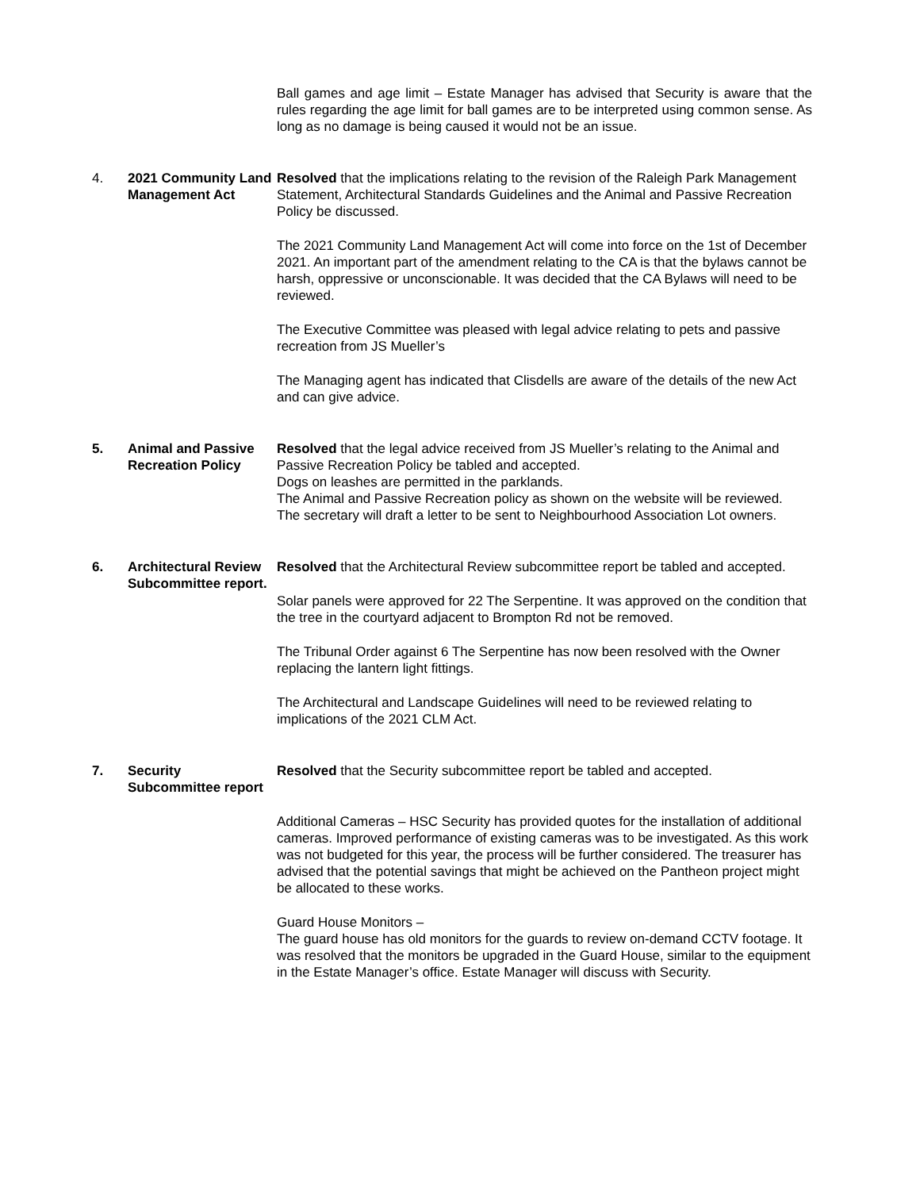Ball games and age limit – Estate Manager has advised that Security is aware that the rules regarding the age limit for ball games are to be interpreted using common sense. As long as no damage is being caused it would not be an issue.
4. 2021 Community Land Management Act
Resolved that the implications relating to the revision of the Raleigh Park Management Statement, Architectural Standards Guidelines and the Animal and Passive Recreation Policy be discussed.
The 2021 Community Land Management Act will come into force on the 1st of December 2021. An important part of the amendment relating to the CA is that the bylaws cannot be harsh, oppressive or unconscionable. It was decided that the CA Bylaws will need to be reviewed.
The Executive Committee was pleased with legal advice relating to pets and passive recreation from JS Mueller’s
The Managing agent has indicated that Clisdells are aware of the details of the new Act and can give advice.
5. Animal and Passive Recreation Policy
Resolved that the legal advice received from JS Mueller’s relating to the Animal and Passive Recreation Policy be tabled and accepted.
Dogs on leashes are permitted in the parklands.
The Animal and Passive Recreation policy as shown on the website will be reviewed.
The secretary will draft a letter to be sent to Neighbourhood Association Lot owners.
6. Architectural Review Subcommittee report.
Resolved that the Architectural Review subcommittee report be tabled and accepted.
Solar panels were approved for 22 The Serpentine. It was approved on the condition that the tree in the courtyard adjacent to Brompton Rd not be removed.
The Tribunal Order against 6 The Serpentine has now been resolved with the Owner replacing the lantern light fittings.
The Architectural and Landscape Guidelines will need to be reviewed relating to implications of the 2021 CLM Act.
7. Security Subcommittee report
Resolved that the Security subcommittee report be tabled and accepted.
Additional Cameras – HSC Security has provided quotes for the installation of additional cameras. Improved performance of existing cameras was to be investigated. As this work was not budgeted for this year, the process will be further considered. The treasurer has advised that the potential savings that might be achieved on the Pantheon project might be allocated to these works.
Guard House Monitors –
The guard house has old monitors for the guards to review on-demand CCTV footage. It was resolved that the monitors be upgraded in the Guard House, similar to the equipment in the Estate Manager’s office. Estate Manager will discuss with Security.